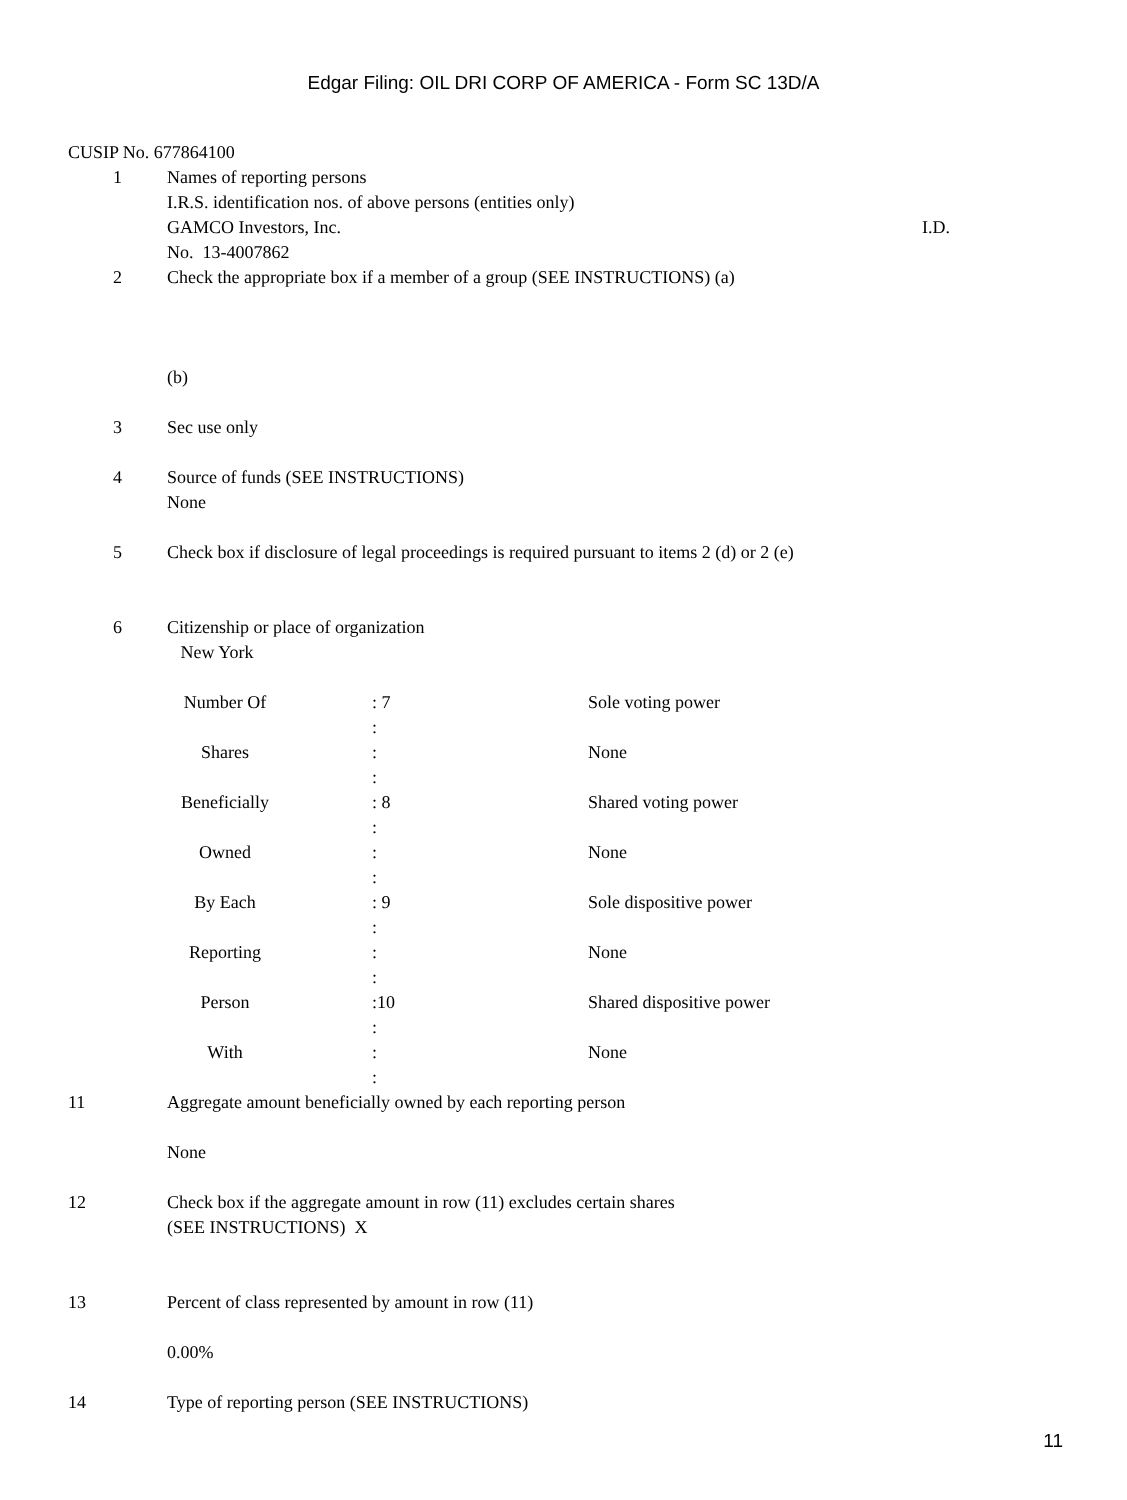Edgar Filing: OIL DRI CORP OF AMERICA - Form SC 13D/A
CUSIP No. 677864100
1 Names of reporting persons
I.R.S. identification nos. of above persons (entities only)
GAMCO Investors, Inc. I.D.
No. 13-4007862
2 Check the appropriate box if a member of a group (SEE INSTRUCTIONS) (a)
(b)
3 Sec use only
4 Source of funds (SEE INSTRUCTIONS)
None
5 Check box if disclosure of legal proceedings is required pursuant to items 2 (d) or 2 (e)
6 Citizenship or place of organization
New York
| Number Of | : 7 | Sole voting power |
| | : | |
| Shares | : | None |
| | : | |
| Beneficially | : 8 | Shared voting power |
| | : | |
| Owned | : | None |
| | : | |
| By Each | : 9 | Sole dispositive power |
| | : | |
| Reporting | : | None |
| | : | |
| Person | :10 | Shared dispositive power |
| | : | |
| With | : | None |
| | : | |
11 Aggregate amount beneficially owned by each reporting person
None
12 Check box if the aggregate amount in row (11) excludes certain shares
(SEE INSTRUCTIONS) X
13 Percent of class represented by amount in row (11)
0.00%
14 Type of reporting person (SEE INSTRUCTIONS)
11